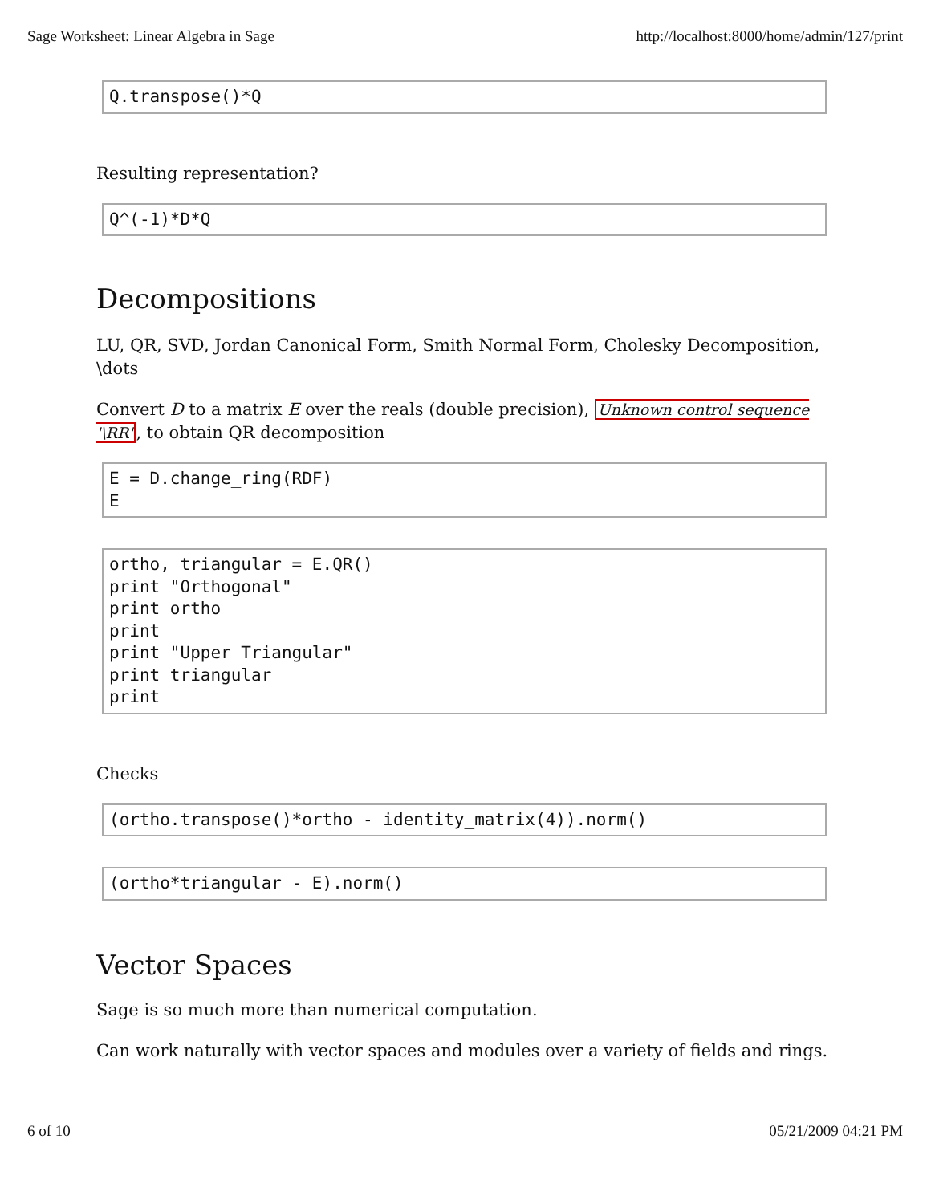Sage Worksheet: Linear Algebra in Sage http://localhost:8000/home/admin/127/print
Q.transpose()*Q
Resulting representation?
Q^(-1)*D*Q
Decompositions
LU, QR, SVD, Jordan Canonical Form, Smith Normal Form, Cholesky Decomposition, \dots
Convert D to a matrix E over the reals (double precision), Unknown control sequence '\RR', to obtain QR decomposition
E = D.change_ring(RDF) E
ortho, triangular = E.QR() print "Orthogonal" print ortho print print "Upper Triangular" print triangular print
Checks
(ortho.transpose()*ortho - identity_matrix(4)).norm()
(ortho*triangular - E).norm()
Vector Spaces
Sage is so much more than numerical computation.
Can work naturally with vector spaces and modules over a variety of fields and rings.
6 of 10 05/21/2009 04:21 PM